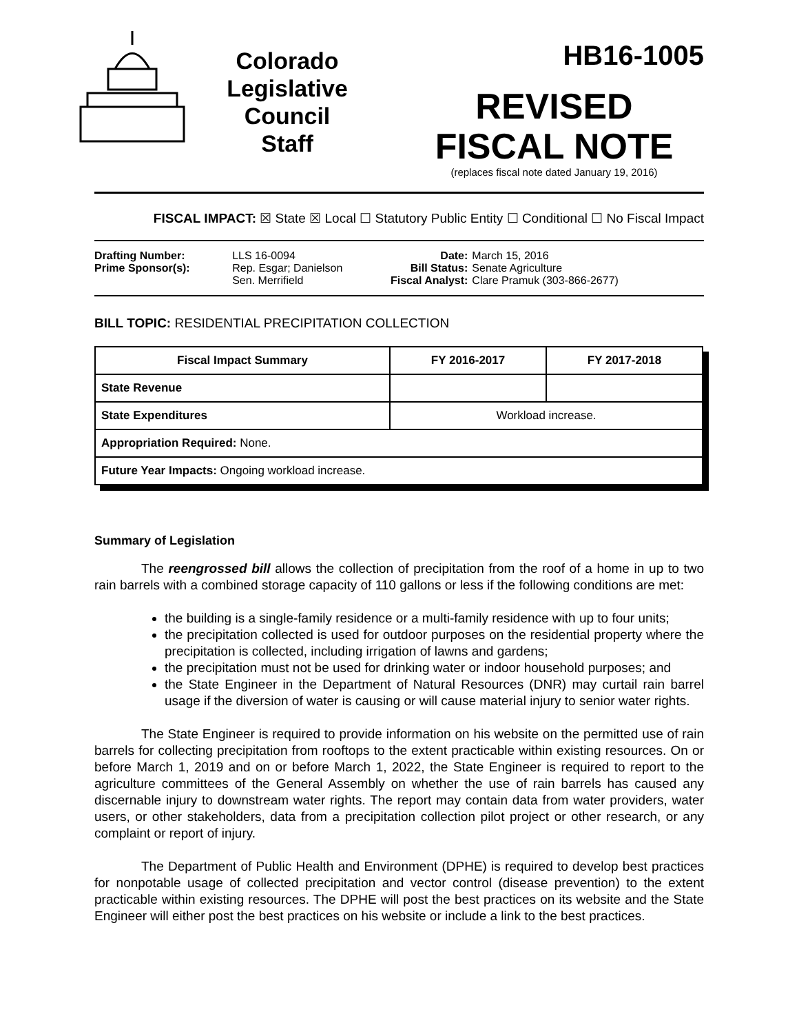Colorado
Legislative
Council
Staff
HB16-1005
REVISED
FISCAL NOTE
(replaces fiscal note dated January 19, 2016)
FISCAL IMPACT: ☒ State ☒ Local ☐ Statutory Public Entity ☐ Conditional ☐ No Fiscal Impact
| Drafting Number: | LLS 16-0094 |
| Prime Sponsor(s): | Rep. Esgar; Danielson Sen. Merrifield |
| Date: | March 15, 2016 |
| Bill Status: | Senate Agriculture |
| Fiscal Analyst: | Clare Pramuk (303-866-2677) |
BILL TOPIC: RESIDENTIAL PRECIPITATION COLLECTION
| Fiscal Impact Summary | FY 2016-2017 | FY 2017-2018 |
| --- | --- | --- |
| State Revenue | | |
| State Expenditures | Workload increase. | |
| Appropriation Required: None. | | |
| Future Year Impacts: Ongoing workload increase. | | |
Summary of Legislation
The reengrossed bill allows the collection of precipitation from the roof of a home in up to two rain barrels with a combined storage capacity of 110 gallons or less if the following conditions are met:
the building is a single-family residence or a multi-family residence with up to four units;
the precipitation collected is used for outdoor purposes on the residential property where the precipitation is collected, including irrigation of lawns and gardens;
the precipitation must not be used for drinking water or indoor household purposes; and
the State Engineer in the Department of Natural Resources (DNR) may curtail rain barrel usage if the diversion of water is causing or will cause material injury to senior water rights.
The State Engineer is required to provide information on his website on the permitted use of rain barrels for collecting precipitation from rooftops to the extent practicable within existing resources. On or before March 1, 2019 and on or before March 1, 2022, the State Engineer is required to report to the agriculture committees of the General Assembly on whether the use of rain barrels has caused any discernable injury to downstream water rights. The report may contain data from water providers, water users, or other stakeholders, data from a precipitation collection pilot project or other research, or any complaint or report of injury.
The Department of Public Health and Environment (DPHE) is required to develop best practices for nonpotable usage of collected precipitation and vector control (disease prevention) to the extent practicable within existing resources. The DPHE will post the best practices on its website and the State Engineer will either post the best practices on his website or include a link to the best practices.